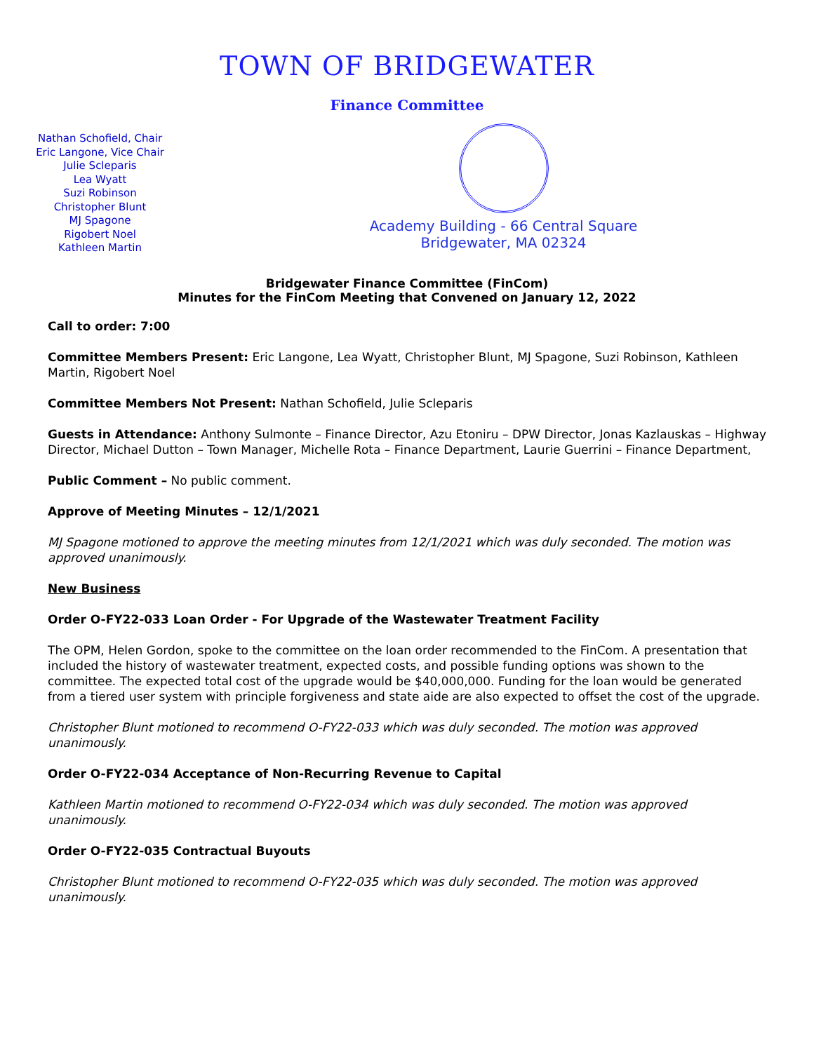TOWN OF BRIDGEWATER
Finance Committee
Nathan Schofield, Chair
Eric Langone, Vice Chair
Julie Scleparis
Lea Wyatt
Suzi Robinson
Christopher Blunt
MJ Spagone
Rigobert Noel
Kathleen Martin
Academy Building - 66 Central Square
Bridgewater, MA 02324
Bridgewater Finance Committee (FinCom)
Minutes for the FinCom Meeting that Convened on January 12, 2022
Call to order: 7:00
Committee Members Present: Eric Langone, Lea Wyatt, Christopher Blunt, MJ Spagone, Suzi Robinson, Kathleen Martin, Rigobert Noel
Committee Members Not Present: Nathan Schofield, Julie Scleparis
Guests in Attendance: Anthony Sulmonte – Finance Director, Azu Etoniru – DPW Director, Jonas Kazlauskas – Highway Director, Michael Dutton – Town Manager, Michelle Rota – Finance Department, Laurie Guerrini – Finance Department,
Public Comment – No public comment.
Approve of Meeting Minutes – 12/1/2021
MJ Spagone motioned to approve the meeting minutes from 12/1/2021 which was duly seconded. The motion was approved unanimously.
New Business
Order O-FY22-033 Loan Order - For Upgrade of the Wastewater Treatment Facility
The OPM, Helen Gordon, spoke to the committee on the loan order recommended to the FinCom. A presentation that included the history of wastewater treatment, expected costs, and possible funding options was shown to the committee. The expected total cost of the upgrade would be $40,000,000. Funding for the loan would be generated from a tiered user system with principle forgiveness and state aide are also expected to offset the cost of the upgrade.
Christopher Blunt motioned to recommend O-FY22-033 which was duly seconded. The motion was approved unanimously.
Order O-FY22-034 Acceptance of Non-Recurring Revenue to Capital
Kathleen Martin motioned to recommend O-FY22-034 which was duly seconded. The motion was approved unanimously.
Order O-FY22-035 Contractual Buyouts
Christopher Blunt motioned to recommend O-FY22-035 which was duly seconded. The motion was approved unanimously.